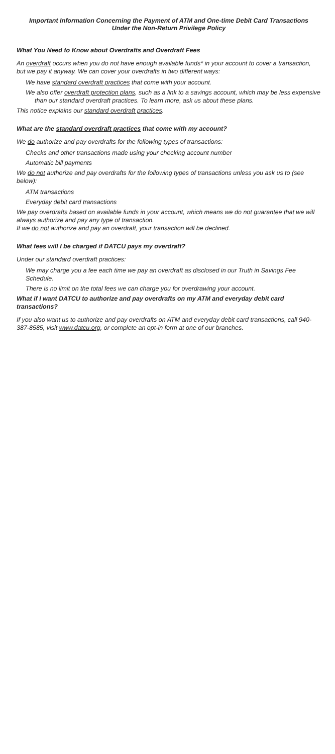Important Information Concerning the Payment of ATM and One-time Debit Card Transactions
Under the Non-Return Privilege Policy
What You Need to Know about Overdrafts and Overdraft Fees
An overdraft occurs when you do not have enough available funds* in your account to cover a transaction, but we pay it anyway. We can cover your overdrafts in two different ways:
We have standard overdraft practices that come with your account.
We also offer overdraft protection plans, such as a link to a savings account, which may be less expensive than our standard overdraft practices. To learn more, ask us about these plans.
This notice explains our standard overdraft practices.
What are the standard overdraft practices that come with my account?
We do authorize and pay overdrafts for the following types of transactions:
Checks and other transactions made using your checking account number
Automatic bill payments
We do not authorize and pay overdrafts for the following types of transactions unless you ask us to (see below):
ATM transactions
Everyday debit card transactions
We pay overdrafts based on available funds in your account, which means we do not guarantee that we will always authorize and pay any type of transaction.
If we do not authorize and pay an overdraft, your transaction will be declined.
What fees will I be charged if DATCU pays my overdraft?
Under our standard overdraft practices:
We may charge you a fee each time we pay an overdraft as disclosed in our Truth in Savings Fee Schedule.
There is no limit on the total fees we can charge you for overdrawing your account.
What if I want DATCU to authorize and pay overdrafts on my ATM and everyday debit card transactions?
If you also want us to authorize and pay overdrafts on ATM and everyday debit card transactions, call 940-387-8585, visit www.datcu.org, or complete an opt-in form at one of our branches.